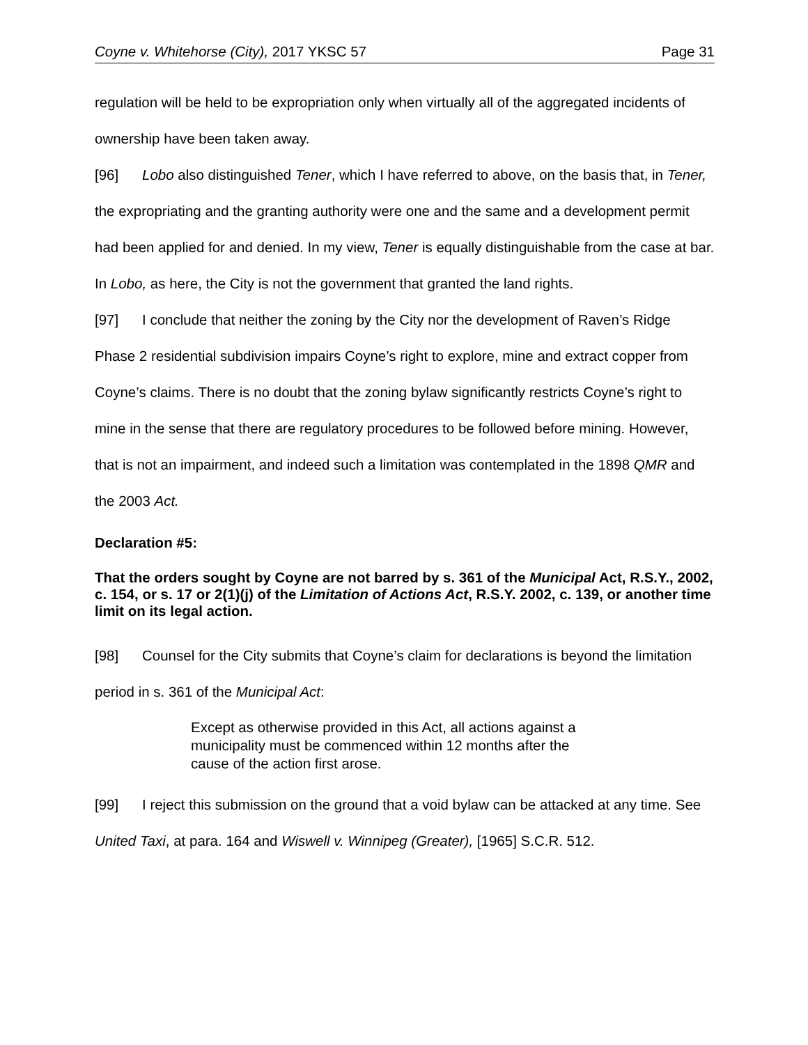Coyne v. Whitehorse (City), 2017 YKSC 57 Page 31
regulation will be held to be expropriation only when virtually all of the aggregated incidents of ownership have been taken away.
[96] Lobo also distinguished Tener, which I have referred to above, on the basis that, in Tener, the expropriating and the granting authority were one and the same and a development permit had been applied for and denied. In my view, Tener is equally distinguishable from the case at bar. In Lobo, as here, the City is not the government that granted the land rights.
[97] I conclude that neither the zoning by the City nor the development of Raven’s Ridge Phase 2 residential subdivision impairs Coyne’s right to explore, mine and extract copper from Coyne’s claims. There is no doubt that the zoning bylaw significantly restricts Coyne’s right to mine in the sense that there are regulatory procedures to be followed before mining. However, that is not an impairment, and indeed such a limitation was contemplated in the 1898 QMR and the 2003 Act.
Declaration #5:
That the orders sought by Coyne are not barred by s. 361 of the Municipal Act, R.S.Y., 2002, c. 154, or s. 17 or 2(1)(j) of the Limitation of Actions Act, R.S.Y. 2002, c. 139, or another time limit on its legal action.
[98] Counsel for the City submits that Coyne’s claim for declarations is beyond the limitation period in s. 361 of the Municipal Act:
Except as otherwise provided in this Act, all actions against a municipality must be commenced within 12 months after the cause of the action first arose.
[99] I reject this submission on the ground that a void bylaw can be attacked at any time. See United Taxi, at para. 164 and Wiswell v. Winnipeg (Greater), [1965] S.C.R. 512.